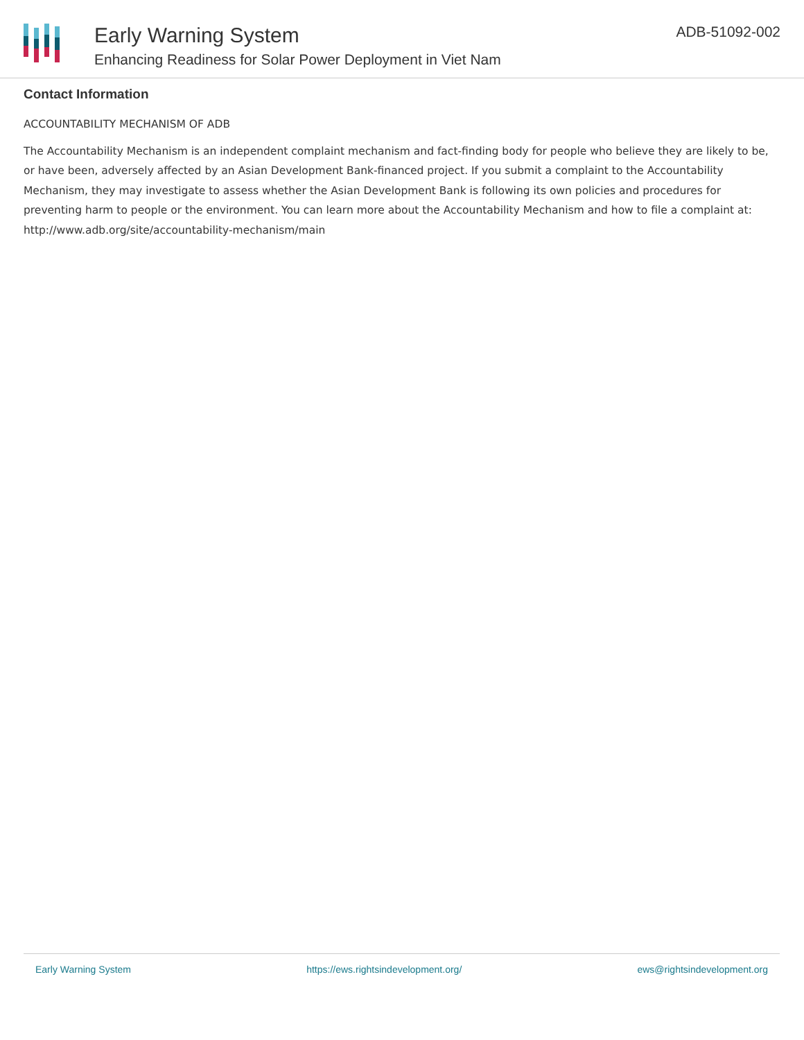Early Warning System
Enhancing Readiness for Solar Power Deployment in Viet Nam
ADB-51092-002
Contact Information
ACCOUNTABILITY MECHANISM OF ADB
The Accountability Mechanism is an independent complaint mechanism and fact-finding body for people who believe they are likely to be, or have been, adversely affected by an Asian Development Bank-financed project. If you submit a complaint to the Accountability Mechanism, they may investigate to assess whether the Asian Development Bank is following its own policies and procedures for preventing harm to people or the environment. You can learn more about the Accountability Mechanism and how to file a complaint at: http://www.adb.org/site/accountability-mechanism/main
Early Warning System https://ews.rightsindevelopment.org/ ews@rightsindevelopment.org